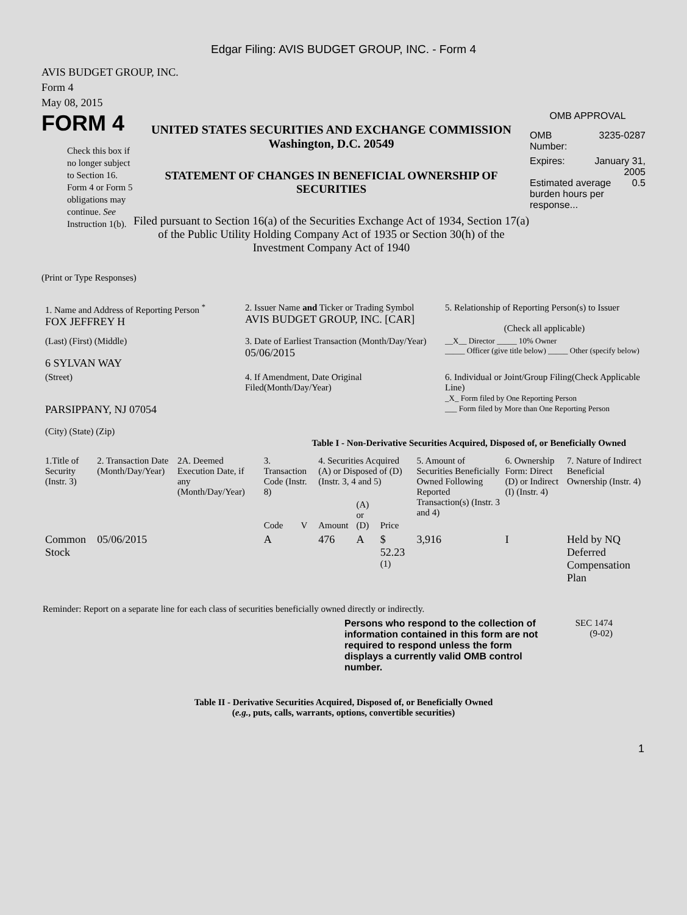Edgar Filing: AVIS BUDGET GROUP, INC. - Form 4
AVIS BUDGET GROUP, INC.
Form 4
May 08, 2015
FORM 4
Check this box if no longer subject to Section 16. Form 4 or Form 5 obligations may continue. See Instruction 1(b).
UNITED STATES SECURITIES AND EXCHANGE COMMISSION
Washington, D.C. 20549
STATEMENT OF CHANGES IN BENEFICIAL OWNERSHIP OF SECURITIES
Filed pursuant to Section 16(a) of the Securities Exchange Act of 1934, Section 17(a) of the Public Utility Holding Company Act of 1935 or Section 30(h) of the Investment Company Act of 1940
OMB APPROVAL
OMB
Number: 3235-0287
Expires: January 31,
2005
Estimated average burden hours per response... 0.5
(Print or Type Responses)
| 1. Name and Address of Reporting Person <sup>*</sup> FOX JEFFREY H | 2. Issuer Name and Ticker or Trading Symbol AVIS BUDGET GROUP, INC. [CAR] | 5. Relationship of Reporting Person(s) to Issuer (Check all applicable) |
| (Last) (First) (Middle) 6 SYLVAN WAY | 3. Date of Earliest Transaction (Month/Day/Year) 05/06/2015 | __X__ Director _____ 10% Owner _____ Officer (give title below) _____ Other (specify below) |
| (Street) PARSIPPANY, NJ 07054 (City) (State) (Zip) | 4. If Amendment, Date Original Filed(Month/Day/Year) | 6. Individual or Joint/Group Filing(Check Applicable Line) _X_ Form filed by One Reporting Person ___ Form filed by More than One Reporting Person |
Table I - Non-Derivative Securities Acquired, Disposed of, or Beneficially Owned
| 1.Title of Security (Instr. 3) | 2. Transaction Date (Month/Day/Year) | 2A. Deemed Execution Date, if any (Month/Day/Year) | 3. Transaction Code (Instr. 8) | | 4. Securities Acquired (A) or Disposed of (D) (Instr. 3, 4 and 5) | | | 5. Amount of Securities Beneficially Owned Following Reported Transaction(s) (Instr. 3 and 4) | 6. Ownership Form: Direct (D) or Indirect (I) (Instr. 4) | 7. Nature of Indirect Beneficial Ownership (Instr. 4) |
| --- | --- | --- | --- | --- | --- | --- | --- | --- | --- | --- |
| | | | Code | V | Amount | (A) or (D) | Price | | | |
| Common Stock | 05/06/2015 | | A | | 476 | A | $ 52.23 <sup>(1)</sup> | 3,916 | I | Held by NQ Deferred Compensation Plan |
Reminder: Report on a separate line for each class of securities beneficially owned directly or indirectly.
Persons who respond to the collection of information contained in this form are not required to respond unless the form displays a currently valid OMB control number.
SEC 1474
(9-02)
Table II - Derivative Securities Acquired, Disposed of, or Beneficially Owned
(e.g., puts, calls, warrants, options, convertible securities)
1